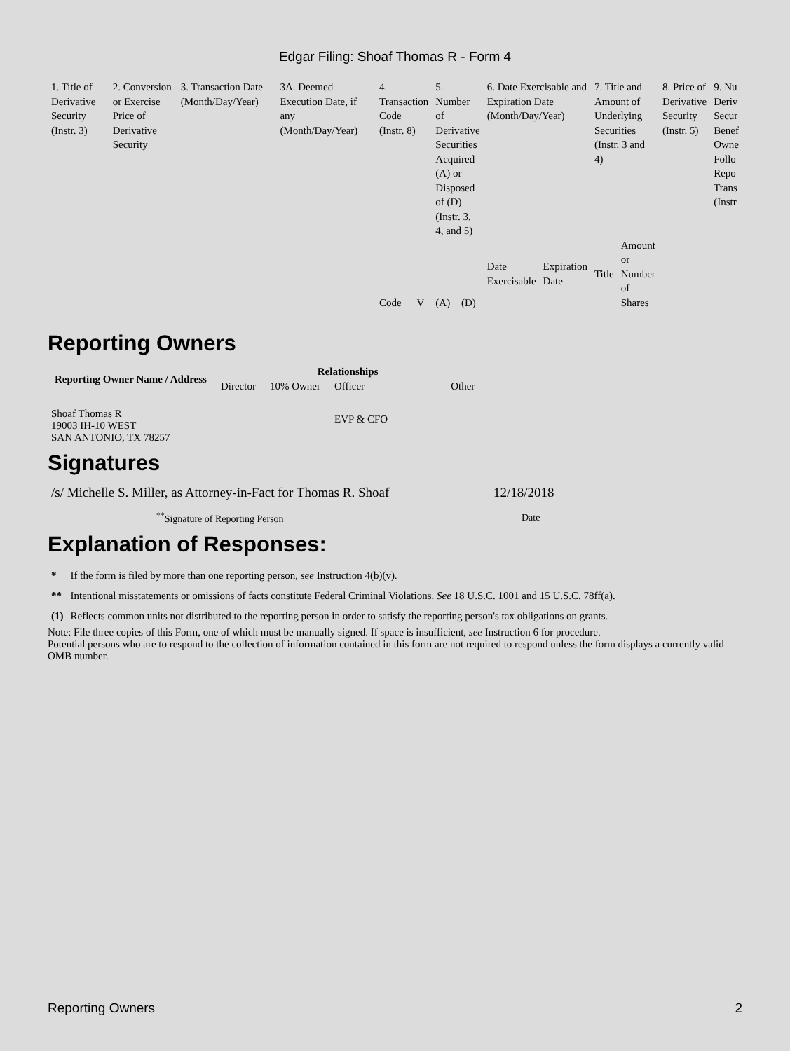Edgar Filing: Shoaf Thomas R - Form 4
| 1. Title of Derivative Security (Instr. 3) | 2. Conversion or Exercise Price of Derivative Security | 3. Transaction Date (Month/Day/Year) | 3A. Deemed Execution Date, if any (Month/Day/Year) | 4. Transaction Code (Instr. 8) | | 5. Number of Derivative Securities Acquired (A) or Disposed of (D) (Instr. 3, 4, and 5) | | 6. Date Exercisable and Expiration Date (Month/Day/Year) | | 7. Title and Amount of Underlying Securities (Instr. 3 and 4) | | 8. Price of Derivative Security (Instr. 5) | 9. Nu Deriv Secur Benef Owne Follo Repo Trans (Instr |
| | | | | Code | V | (A) | (D) | Date Exercisable | Expiration Date | Title | Amount or Number of Shares | | |
Reporting Owners
| Reporting Owner Name / Address | Relationships | | | |
| --- | --- | --- | --- | --- |
| | Director | 10% Owner | Officer | Other |
| Shoaf Thomas R 19003 IH-10 WEST SAN ANTONIO, TX 78257 | | | EVP & CFO | |
Signatures
| /s/ Michelle S. Miller, as Attorney-in-Fact for Thomas R. Shoaf | 12/18/2018 |
| <sup>**</sup> Signature of Reporting Person | Date |
Explanation of Responses:
| * | If the form is filed by more than one reporting person, see Instruction 4(b)(v). |
| ** | Intentional misstatements or omissions of facts constitute Federal Criminal Violations. See 18 U.S.C. 1001 and 15 U.S.C. 78ff(a). |
| (1) | Reflects common units not distributed to the reporting person in order to satisfy the reporting person's tax obligations on grants. |
Note: File three copies of this Form, one of which must be manually signed. If space is insufficient, see Instruction 6 for procedure.
Potential persons who are to respond to the collection of information contained in this form are not required to respond unless the form displays a currently valid OMB number.
Reporting Owners 2